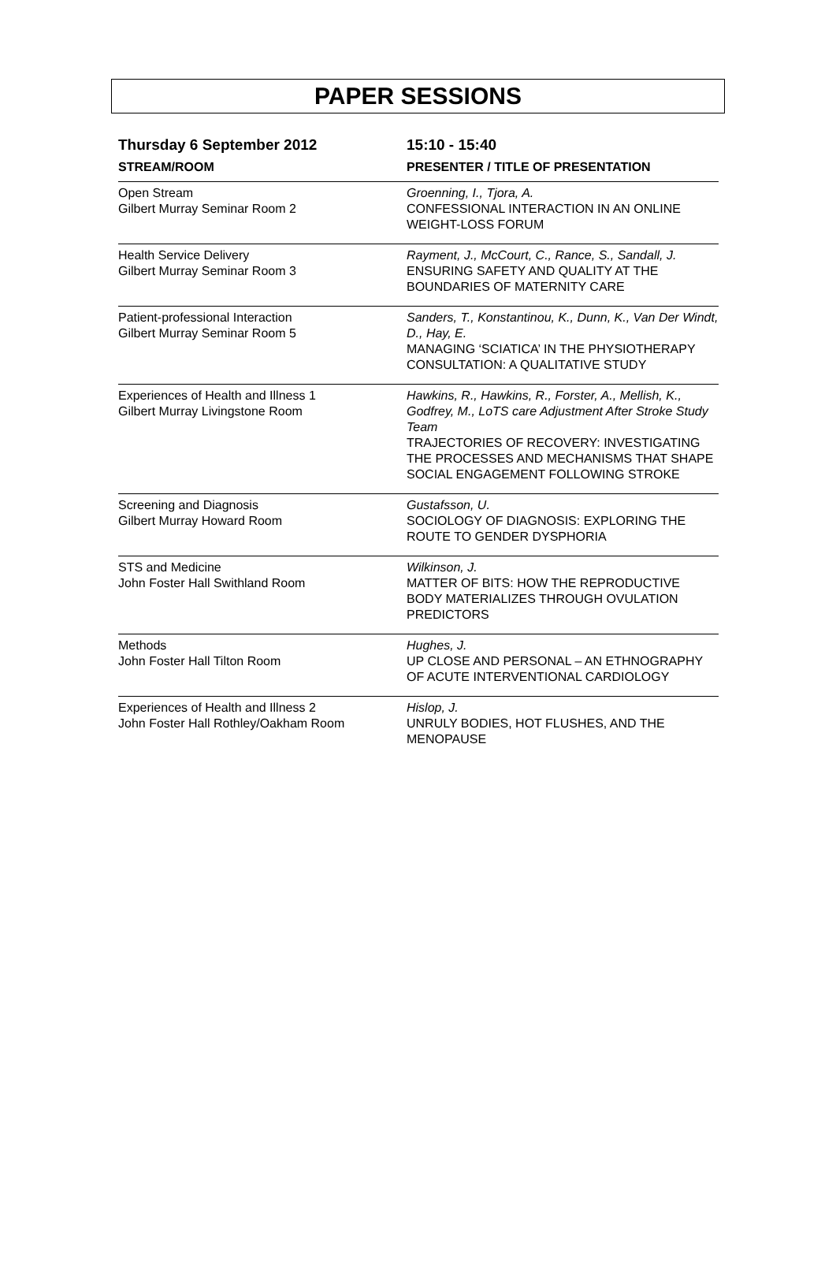PAPER SESSIONS
| Thursday 6 September 2012 | 15:10 - 15:40 |
| --- | --- |
| STREAM/ROOM | PRESENTER / TITLE OF PRESENTATION |
| Open Stream Gilbert Murray Seminar Room 2 | Groenning, I., Tjora, A. CONFESSIONAL INTERACTION IN AN ONLINE WEIGHT-LOSS FORUM |
| Health Service Delivery Gilbert Murray Seminar Room 3 | Rayment, J., McCourt, C., Rance, S., Sandall, J. ENSURING SAFETY AND QUALITY AT THE BOUNDARIES OF MATERNITY CARE |
| Patient-professional Interaction Gilbert Murray Seminar Room 5 | Sanders, T., Konstantinou, K., Dunn, K., Van Der Windt, D., Hay, E. MANAGING ‘SCIATICA’ IN THE PHYSIOTHERAPY CONSULTATION: A QUALITATIVE STUDY |
| Experiences of Health and Illness 1 Gilbert Murray Livingstone Room | Hawkins, R., Hawkins, R., Forster, A., Mellish, K., Godfrey, M., LoTS care Adjustment After Stroke Study Team TRAJECTORIES OF RECOVERY: INVESTIGATING THE PROCESSES AND MECHANISMS THAT SHAPE SOCIAL ENGAGEMENT FOLLOWING STROKE |
| Screening and Diagnosis Gilbert Murray Howard Room | Gustafsson, U. SOCIOLOGY OF DIAGNOSIS: EXPLORING THE ROUTE TO GENDER DYSPHORIA |
| STS and Medicine John Foster Hall Swithland Room | Wilkinson, J. MATTER OF BITS: HOW THE REPRODUCTIVE BODY MATERIALIZES THROUGH OVULATION PREDICTORS |
| Methods John Foster Hall Tilton Room | Hughes, J. UP CLOSE AND PERSONAL – AN ETHNOGRAPHY OF ACUTE INTERVENTIONAL CARDIOLOGY |
| Experiences of Health and Illness 2 John Foster Hall Rothley/Oakham Room | Hislop, J. UNRULY BODIES, HOT FLUSHES, AND THE MENOPAUSE |